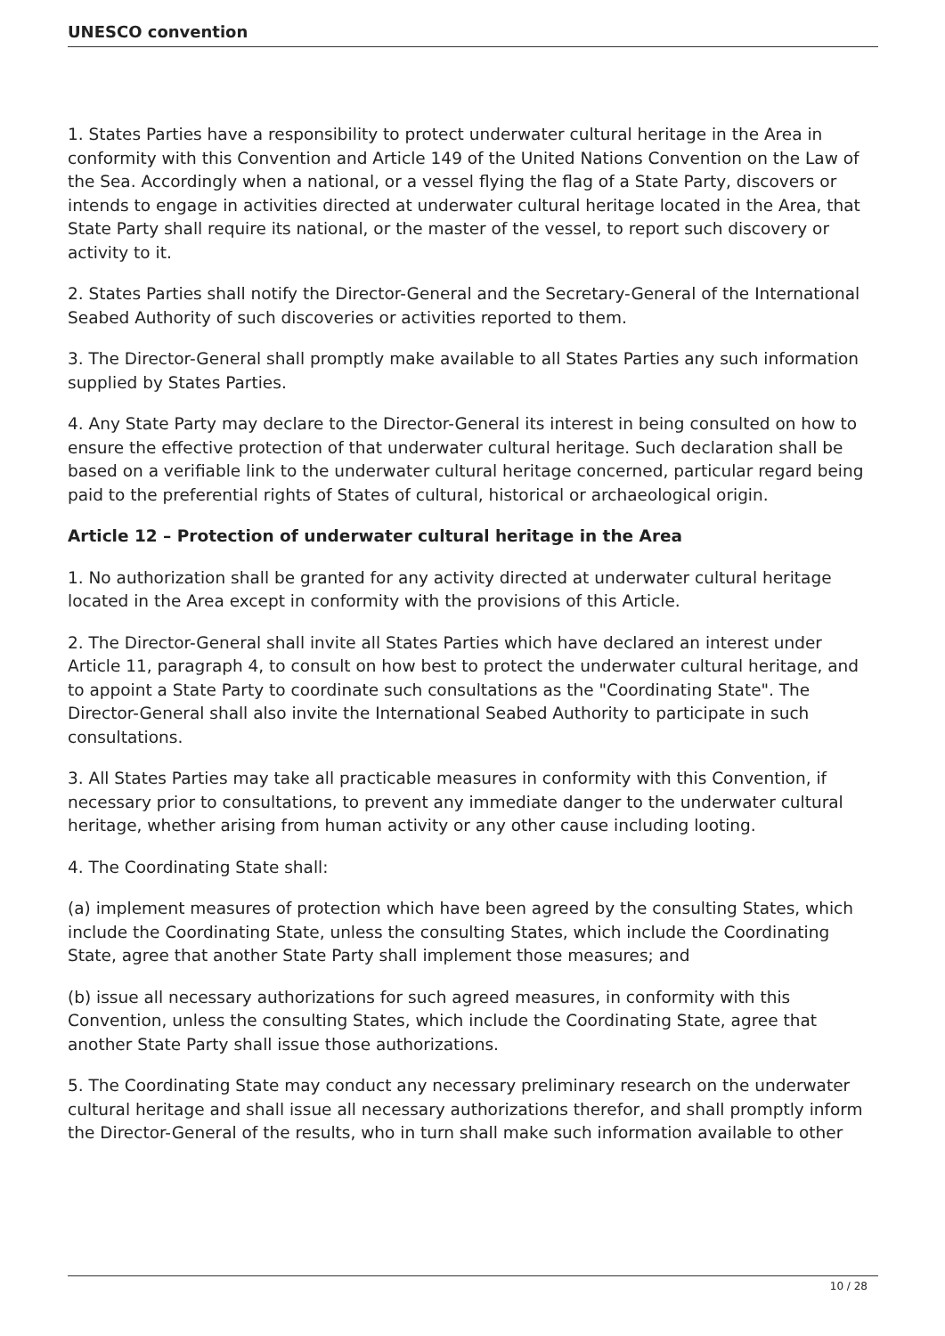UNESCO convention
1. States Parties have a responsibility to protect underwater cultural heritage in the Area in conformity with this Convention and Article 149 of the United Nations Convention on the Law of the Sea. Accordingly when a national, or a vessel flying the flag of a State Party, discovers or intends to engage in activities directed at underwater cultural heritage located in the Area, that State Party shall require its national, or the master of the vessel, to report such discovery or activity to it.
2. States Parties shall notify the Director-General and the Secretary-General of the International Seabed Authority of such discoveries or activities reported to them.
3. The Director-General shall promptly make available to all States Parties any such information supplied by States Parties.
4. Any State Party may declare to the Director-General its interest in being consulted on how to ensure the effective protection of that underwater cultural heritage. Such declaration shall be based on a verifiable link to the underwater cultural heritage concerned, particular regard being paid to the preferential rights of States of cultural, historical or archaeological origin.
Article 12 – Protection of underwater cultural heritage in the Area
1. No authorization shall be granted for any activity directed at underwater cultural heritage located in the Area except in conformity with the provisions of this Article.
2. The Director-General shall invite all States Parties which have declared an interest under Article 11, paragraph 4, to consult on how best to protect the underwater cultural heritage, and to appoint a State Party to coordinate such consultations as the "Coordinating State". The Director-General shall also invite the International Seabed Authority to participate in such consultations.
3. All States Parties may take all practicable measures in conformity with this Convention, if necessary prior to consultations, to prevent any immediate danger to the underwater cultural heritage, whether arising from human activity or any other cause including looting.
4. The Coordinating State shall:
(a) implement measures of protection which have been agreed by the consulting States, which include the Coordinating State, unless the consulting States, which include the Coordinating State, agree that another State Party shall implement those measures; and
(b) issue all necessary authorizations for such agreed measures, in conformity with this Convention, unless the consulting States, which include the Coordinating State, agree that another State Party shall issue those authorizations.
5. The Coordinating State may conduct any necessary preliminary research on the underwater cultural heritage and shall issue all necessary authorizations therefor, and shall promptly inform the Director-General of the results, who in turn shall make such information available to other
10 / 28